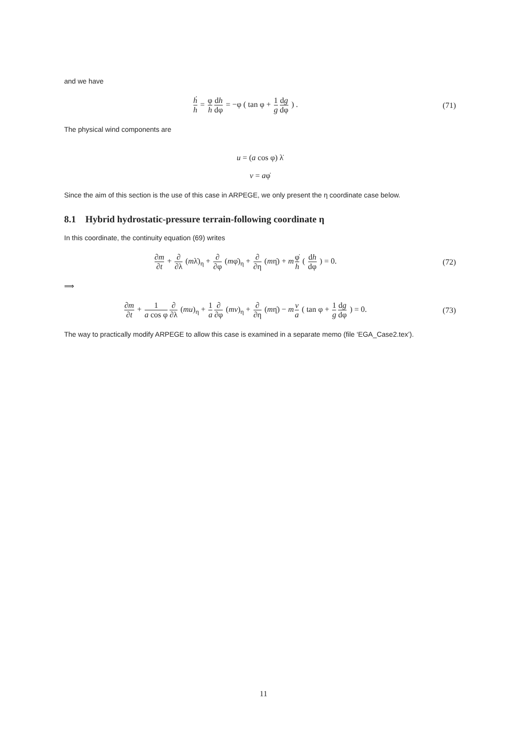and we have
ḣ h = φ h dh dφ = −φ ( tan φ + 1 g dg dφ ) .
(71)
The physical wind components are
u = (a cos φ) λ̇
v = aφ̇
Since the aim of this section is the use of this case in ARPEGE, we only present the η coordinate case below.
8.1 Hybrid hydrostatic-pressure terrain-following coordinate η
In this coordinate, the continuity equation (69) writes
∂m ∂t + ∂ ∂λ (mλ̇)<sub>η</sub> + ∂ ∂φ (mφ̇)<sub>η</sub> + ∂ ∂η (mη̇) + mφ̇ h ( dh dφ ) = 0.
(72)
⟹
∂m ∂t + 1 a cos φ∂ ∂λ (mu)<sub>η</sub> + 1 a∂ ∂φ (mv)<sub>η</sub> + ∂ ∂η (mη̇) − mv a ( tan φ + 1 g dg dφ ) = 0.
(73)
The way to practically modify ARPEGE to allow this case is examined in a separate memo (file ‘EGA_Case2.tex’).
11